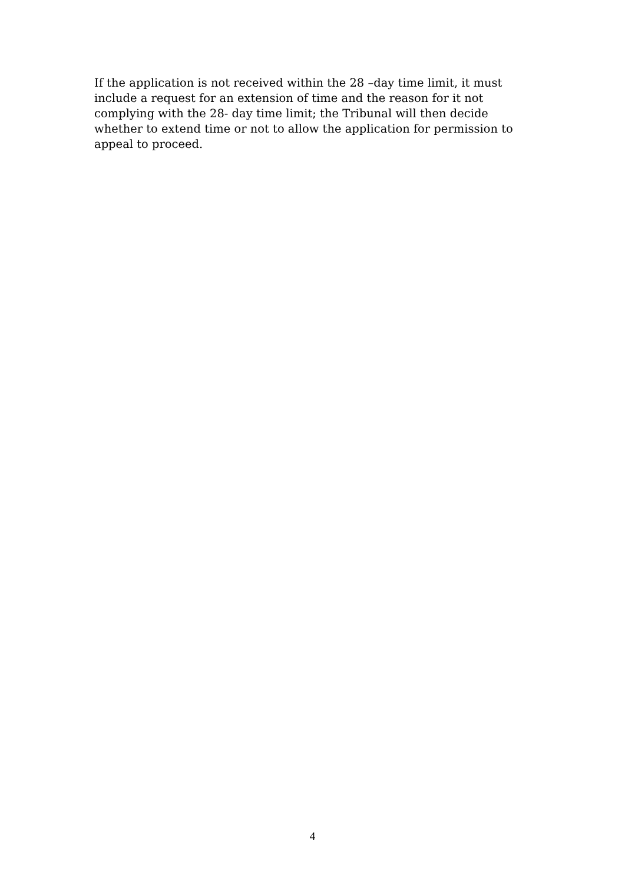If the application is not received within the 28 –day time limit, it must include a request for an extension of time and the reason for it not complying with the 28- day time limit; the Tribunal will then decide whether to extend time or not to allow the application for permission to appeal to proceed.
4